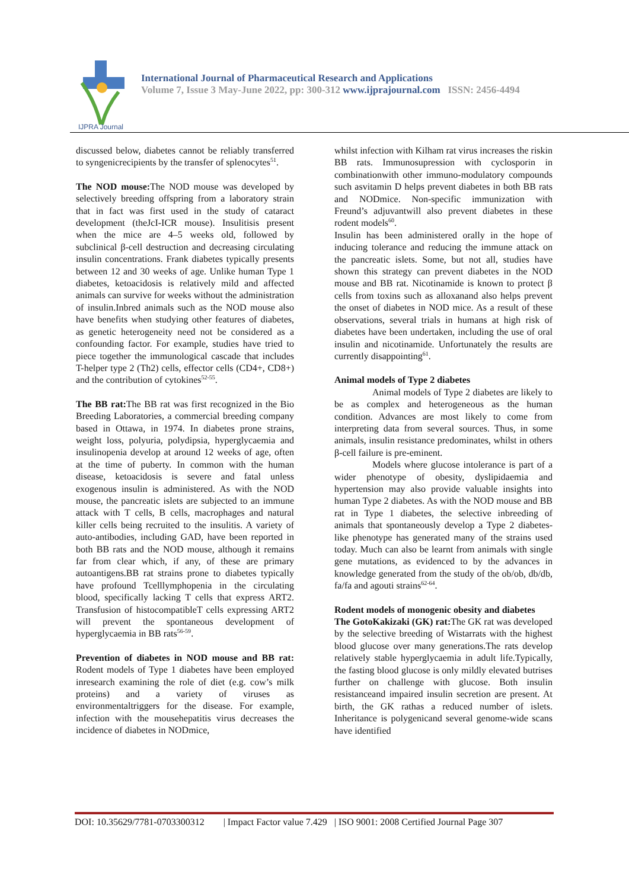IJPRA Journal
International Journal of Pharmaceutical Research and Applications
Volume 7, Issue 3 May-June 2022, pp: 300-312 www.ijprajournal.com ISSN: 2456-4494
discussed below, diabetes cannot be reliably transferred to syngenicrecipients by the transfer of splenocytes<sup>51</sup>.
The NOD mouse: The NOD mouse was developed by selectively breeding offspring from a laboratory strain that in fact was first used in the study of cataract development (theJcI-ICR mouse). Insulitisis present when the mice are 4–5 weeks old, followed by subclinical β-cell destruction and decreasing circulating insulin concentrations. Frank diabetes typically presents between 12 and 30 weeks of age. Unlike human Type 1 diabetes, ketoacidosis is relatively mild and affected animals can survive for weeks without the administration of insulin.Inbred animals such as the NOD mouse also have benefits when studying other features of diabetes, as genetic heterogeneity need not be considered as a confounding factor. For example, studies have tried to piece together the immunological cascade that includes T-helper type 2 (Th2) cells, effector cells (CD4+, CD8+) and the contribution of cytokines<sup>52-55</sup>.
The BB rat: The BB rat was first recognized in the Bio Breeding Laboratories, a commercial breeding company based in Ottawa, in 1974. In diabetes prone strains, weight loss, polyuria, polydipsia, hyperglycaemia and insulinopenia develop at around 12 weeks of age, often at the time of puberty. In common with the human disease, ketoacidosis is severe and fatal unless exogenous insulin is administered. As with the NOD mouse, the pancreatic islets are subjected to an immune attack with T cells, B cells, macrophages and natural killer cells being recruited to the insulitis. A variety of auto-antibodies, including GAD, have been reported in both BB rats and the NOD mouse, although it remains far from clear which, if any, of these are primary autoantigens.BB rat strains prone to diabetes typically have profound Tcelllymphopenia in the circulating blood, specifically lacking T cells that express ART2. Transfusion of histocompatibleT cells expressing ART2 will prevent the spontaneous development of hyperglycaemia in BB rats<sup>56-59</sup>.
Prevention of diabetes in NOD mouse and BB rat: Rodent models of Type 1 diabetes have been employed inresearch examining the role of diet (e.g. cow’s milk proteins) and a variety of viruses as environmentaltriggers for the disease. For example, infection with the mousehepatitis virus decreases the incidence of diabetes in NODmice,
whilst infection with Kilham rat virus increases the riskin BB rats. Immunosupression with cyclosporin in combinationwith other immuno-modulatory compounds such asvitamin D helps prevent diabetes in both BB rats and NODmice. Non-specific immunization with Freund’s adjuvantwill also prevent diabetes in these rodent models<sup>60</sup>.
Insulin has been administered orally in the hope of inducing tolerance and reducing the immune attack on the pancreatic islets. Some, but not all, studies have shown this strategy can prevent diabetes in the NOD mouse and BB rat. Nicotinamide is known to protect β cells from toxins such as alloxanand also helps prevent the onset of diabetes in NOD mice. As a result of these observations, several trials in humans at high risk of diabetes have been undertaken, including the use of oral insulin and nicotinamide. Unfortunately the results are currently disappointing<sup>61</sup>.
Animal models of Type 2 diabetes
Animal models of Type 2 diabetes are likely to be as complex and heterogeneous as the human condition. Advances are most likely to come from interpreting data from several sources. Thus, in some animals, insulin resistance predominates, whilst in others β-cell failure is pre-eminent.
Models where glucose intolerance is part of a wider phenotype of obesity, dyslipidaemia and hypertension may also provide valuable insights into human Type 2 diabetes. As with the NOD mouse and BB rat in Type 1 diabetes, the selective inbreeding of animals that spontaneously develop a Type 2 diabetes-like phenotype has generated many of the strains used today. Much can also be learnt from animals with single gene mutations, as evidenced to by the advances in knowledge generated from the study of the ob/ob, db/db, fa/fa and agouti strains<sup>62-64</sup>.
Rodent models of monogenic obesity and diabetes
The GotoKakizaki (GK) rat: The GK rat was developed by the selective breeding of Wistarrats with the highest blood glucose over many generations.The rats develop relatively stable hyperglycaemia in adult life.Typically, the fasting blood glucose is only mildly elevated butrises further on challenge with glucose. Both insulin resistanceand impaired insulin secretion are present. At birth, the GK rathas a reduced number of islets. Inheritance is polygenicand several genome-wide scans have identified
DOI: 10.35629/7781-0703300312 | Impact Factor value 7.429 | ISO 9001: 2008 Certified Journal Page 307